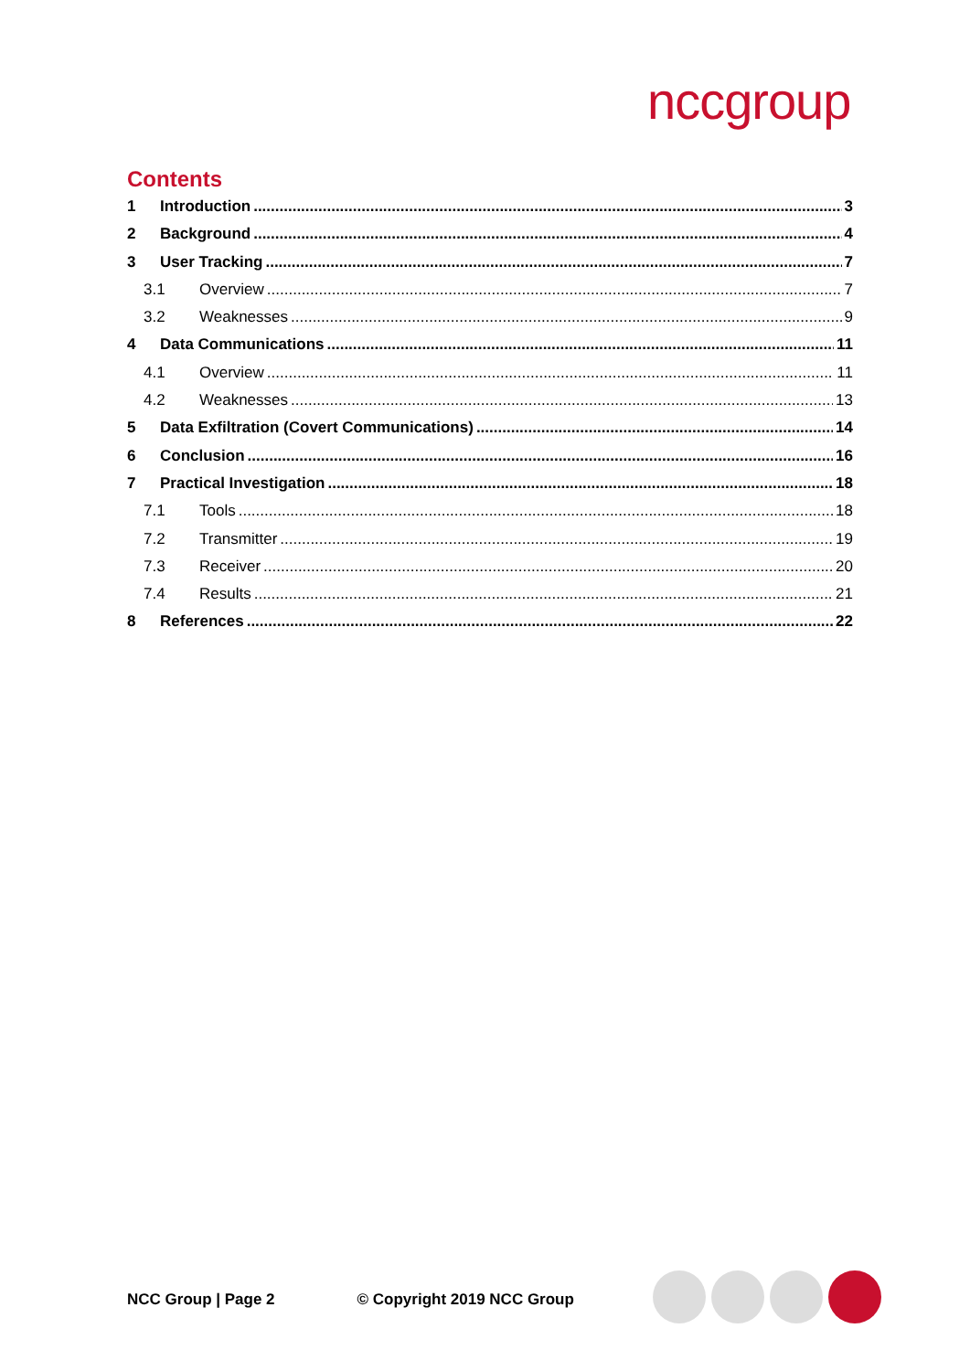nccgroup
Contents
1 Introduction 3
2 Background 4
3 User Tracking 7
3.1 Overview 7
3.2 Weaknesses 9
4 Data Communications 11
4.1 Overview 11
4.2 Weaknesses 13
5 Data Exfiltration (Covert Communications) 14
6 Conclusion 16
7 Practical Investigation 18
7.1 Tools 18
7.2 Transmitter 19
7.3 Receiver 20
7.4 Results 21
8 References 22
NCC Group | Page 2 © Copyright 2019 NCC Group